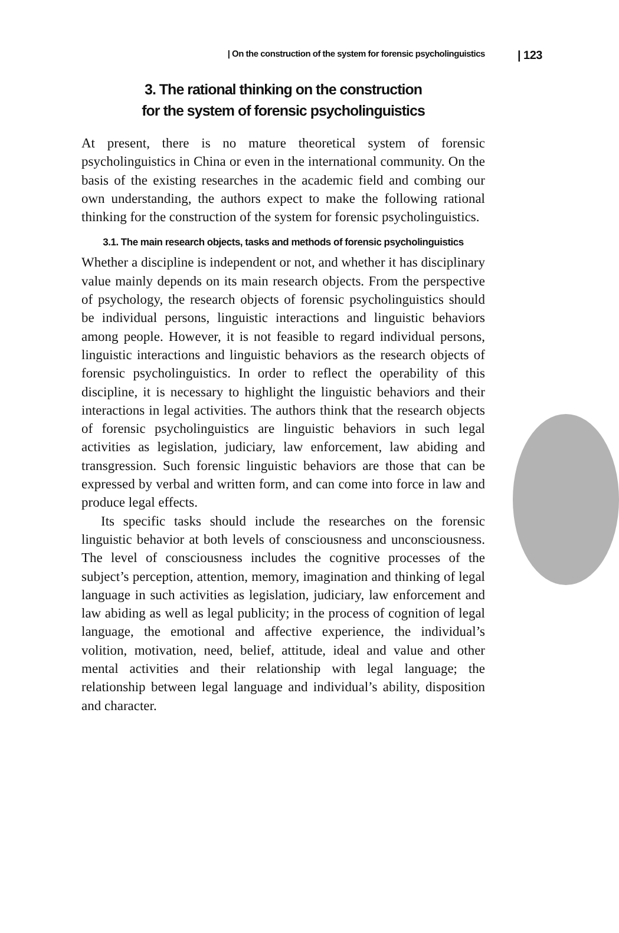| On the construction of the system for forensic psycholinguistics | 123
3. The rational thinking on the construction
for the system of forensic psycholinguistics
At present, there is no mature theoretical system of forensic psycholinguistics in China or even in the international community. On the basis of the existing researches in the academic field and combing our own understanding, the authors expect to make the following rational thinking for the construction of the system for forensic psycholinguistics.
3.1. The main research objects, tasks and methods of forensic psycholinguistics
Whether a discipline is independent or not, and whether it has disciplinary value mainly depends on its main research objects. From the perspective of psychology, the research objects of forensic psycholinguistics should be individual persons, linguistic interactions and linguistic behaviors among people. However, it is not feasible to regard individual persons, linguistic interactions and linguistic behaviors as the research objects of forensic psycholinguistics. In order to reflect the operability of this discipline, it is necessary to highlight the linguistic behaviors and their interactions in legal activities. The authors think that the research objects of forensic psycholinguistics are linguistic behaviors in such legal activities as legislation, judiciary, law enforcement, law abiding and transgression. Such forensic linguistic behaviors are those that can be expressed by verbal and written form, and can come into force in law and produce legal effects.
Its specific tasks should include the researches on the forensic linguistic behavior at both levels of consciousness and unconsciousness. The level of consciousness includes the cognitive processes of the subject’s perception, attention, memory, imagination and thinking of legal language in such activities as legislation, judiciary, law enforcement and law abiding as well as legal publicity; in the process of cognition of legal language, the emotional and affective experience, the individual’s volition, motivation, need, belief, attitude, ideal and value and other mental activities and their relationship with legal language; the relationship between legal language and individual’s ability, disposition and character.